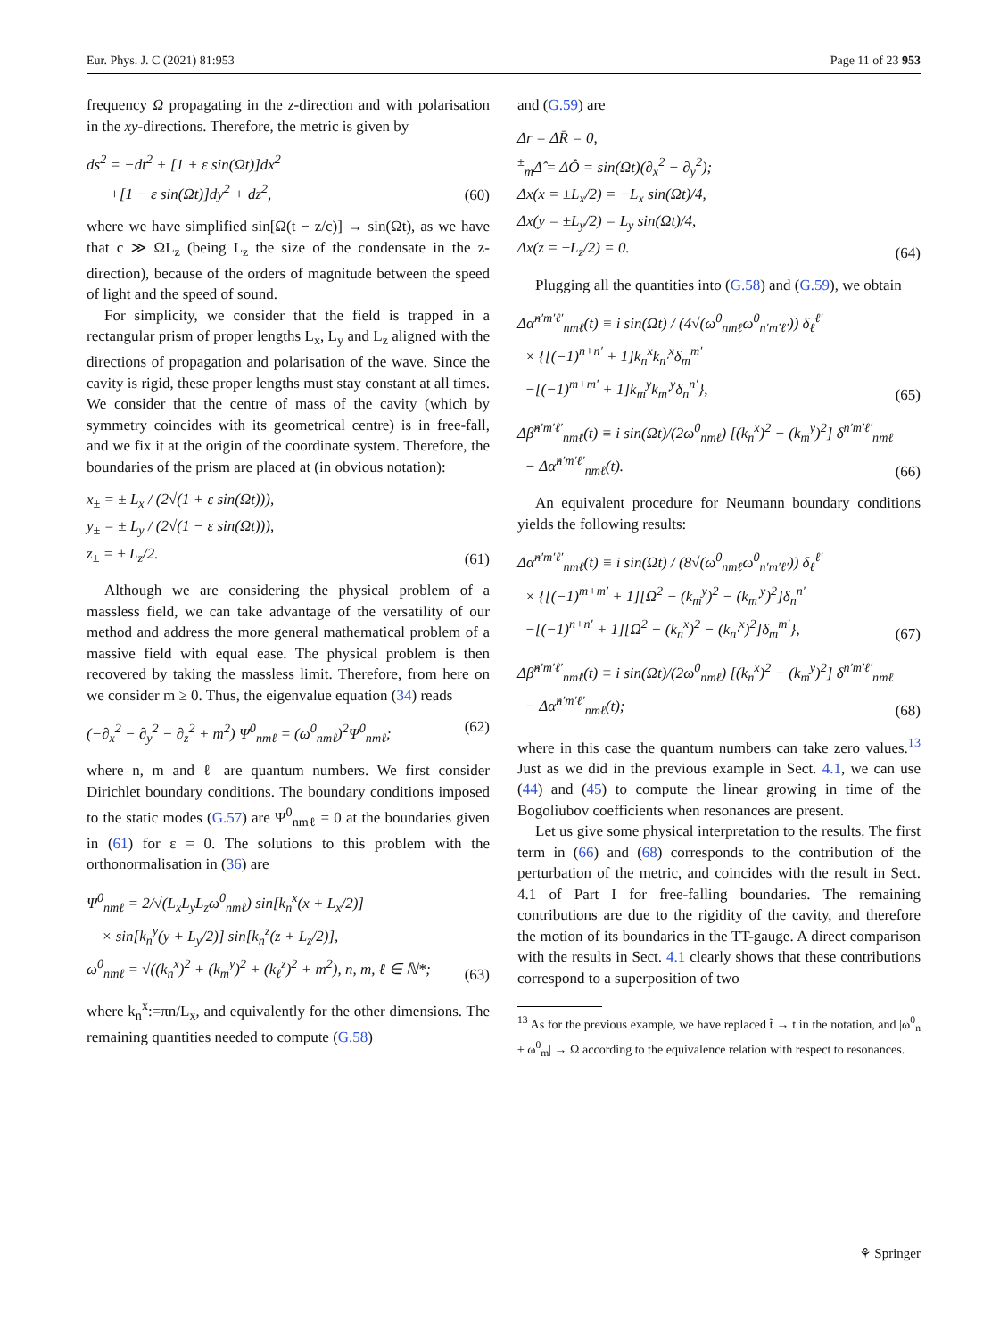Eur. Phys. J. C (2021) 81:953 Page 11 of 23 953
frequency Ω propagating in the z-direction and with polarisation in the xy-directions. Therefore, the metric is given by
ds<sup>2</sup> = −dt<sup>2</sup> + [1 + ε sin(Ωt)]dx<sup>2</sup>
+[1 − ε sin(Ωt)]dy<sup>2</sup> + dz<sup>2</sup>,
(60)
where we have simplified sin[Ω(t − z/c)] → sin(Ωt), as we have that c ≫ ΩL<sub>z</sub> (being L<sub>z</sub> the size of the condensate in the z-direction), because of the orders of magnitude between the speed of light and the speed of sound.
For simplicity, we consider that the field is trapped in a rectangular prism of proper lengths L<sub>x</sub>, L<sub>y</sub> and L<sub>z</sub> aligned with the directions of propagation and polarisation of the wave. Since the cavity is rigid, these proper lengths must stay constant at all times. We consider that the centre of mass of the cavity (which by symmetry coincides with its geometrical centre) is in free-fall, and we fix it at the origin of the coordinate system. Therefore, the boundaries of the prism are placed at (in obvious notation):
x<sub>±</sub> = ± L<sub>x</sub> / (2√(1 + ε sin(Ωt))),
y<sub>±</sub> = ± L<sub>y</sub> / (2√(1 − ε sin(Ωt))),
z<sub>±</sub> = ± L<sub>z</sub>/2.
(61)
Although we are considering the physical problem of a massless field, we can take advantage of the versatility of our method and address the more general mathematical problem of a massive field with equal ease. The physical problem is then recovered by taking the massless limit. Therefore, from here on we consider m ≥ 0. Thus, the eigenvalue equation (34) reads
(−∂<sub>x</sub><sup>2</sup> − ∂<sub>y</sub><sup>2</sup> − ∂<sub>z</sub><sup>2</sup> + m<sup>2</sup>) Ψ<sup>0</sup><sub>nmℓ</sub> = (ω<sup>0</sup><sub>nmℓ</sub>)<sup>2</sup>Ψ<sup>0</sup><sub>nmℓ</sub>;
(62)
where n, m and ℓ are quantum numbers. We first consider Dirichlet boundary conditions. The boundary conditions imposed to the static modes (G.57) are Ψ<sup>0</sup><sub>nmℓ</sub> = 0 at the boundaries given in (61) for ε = 0. The solutions to this problem with the orthonormalisation in (36) are
Ψ<sup>0</sup><sub>nmℓ</sub> = 2/√(L<sub>x</sub>L<sub>y</sub>L<sub>z</sub>ω<sup>0</sup><sub>nmℓ</sub>) sin[k<sub>n</sub><sup>x</sup>(x + L<sub>x</sub>/2)]
× sin[k<sub>n</sub><sup>y</sup>(y + L<sub>y</sub>/2)] sin[k<sub>n</sub><sup>z</sup>(z + L<sub>z</sub>/2)],
ω<sup>0</sup><sub>nmℓ</sub> = √((k<sub>n</sub><sup>x</sup>)<sup>2</sup> + (k<sub>m</sub><sup>y</sup>)<sup>2</sup> + (k<sub>ℓ</sub><sup>z</sup>)<sup>2</sup> + m<sup>2</sup>), n, m, ℓ ∈ ℕ*;
(63)
where k<sub>n</sub><sup>x</sup>:=πn/L<sub>x</sub>, and equivalently for the other dimensions. The remaining quantities needed to compute (G.58)
and (G.59) are
Δr = ΔR̄ = 0,
<sup>±</sup><sub>m</sub>Δ̂ = ΔÔ = sin(Ωt)(∂<sub>x</sub><sup>2</sup> − ∂<sub>y</sub><sup>2</sup>);
Δx(x = ±L<sub>x</sub>/2) = −L<sub>x</sub> sin(Ωt)/4,
Δx(y = ±L<sub>y</sub>/2) = L<sub>y</sub> sin(Ωt)/4,
Δx(z = ±L<sub>z</sub>/2) = 0.
(64)
Plugging all the quantities into (G.58) and (G.59), we obtain
Δα̂<sup>n′m′ℓ′</sup><sub>nmℓ</sub>(t) ≡ i sin(Ωt) / (4√(ω<sup>0</sup><sub>nmℓ</sub>ω<sup>0</sup><sub>n′m′ℓ′</sub>)) δ<sub>ℓ</sub><sup>ℓ′</sup>
× {[(−1)<sup>n+n′</sup> + 1]k<sub>n</sub><sup>x</sup>k<sub>n′</sub><sup>x</sup>δ<sub>m</sub><sup>m′</sup>
−[(−1)<sup>m+m′</sup> + 1]k<sub>m</sub><sup>y</sup>k<sub>m′</sub><sup>y</sup>δ<sub>n</sub><sup>n′</sup>},
(65)
Δβ̂<sup>n′m′ℓ′</sup><sub>nmℓ</sub>(t) ≡ i sin(Ωt)/(2ω<sup>0</sup><sub>nmℓ</sub>) [(k<sub>n</sub><sup>x</sup>)<sup>2</sup> − (k<sub>m</sub><sup>y</sup>)<sup>2</sup>] δ<sup>n′m′ℓ′</sup><sub>nmℓ</sub>
− Δα̂<sup>n′m′ℓ′</sup><sub>nmℓ</sub>(t).
(66)
An equivalent procedure for Neumann boundary conditions yields the following results:
Δα̂<sup>n′m′ℓ′</sup><sub>nmℓ</sub>(t) ≡ i sin(Ωt) / (8√(ω<sup>0</sup><sub>nmℓ</sub>ω<sup>0</sup><sub>n′m′ℓ′</sub>)) δ<sub>ℓ</sub><sup>ℓ′</sup>
× {[(−1)<sup>m+m′</sup> + 1][Ω<sup>2</sup> − (k<sub>m</sub><sup>y</sup>)<sup>2</sup> − (k<sub>m′</sub><sup>y</sup>)<sup>2</sup>]δ<sub>n</sub><sup>n′</sup>
−[(−1)<sup>n+n′</sup> + 1][Ω<sup>2</sup> − (k<sub>n</sub><sup>x</sup>)<sup>2</sup> − (k<sub>n′</sub><sup>x</sup>)<sup>2</sup>]δ<sub>m</sub><sup>m′</sup>},
(67)
Δβ̂<sup>n′m′ℓ′</sup><sub>nmℓ</sub>(t) ≡ i sin(Ωt)/(2ω<sup>0</sup><sub>nmℓ</sub>) [(k<sub>n</sub><sup>x</sup>)<sup>2</sup> − (k<sub>m</sub><sup>y</sup>)<sup>2</sup>] δ<sup>n′m′ℓ′</sup><sub>nmℓ</sub>
− Δα̂<sup>n′m′ℓ′</sup><sub>nmℓ</sub>(t);
(68)
where in this case the quantum numbers can take zero values.<sup>13</sup> Just as we did in the previous example in Sect. 4.1, we can use (44) and (45) to compute the linear growing in time of the Bogoliubov coefficients when resonances are present.
Let us give some physical interpretation to the results. The first term in (66) and (68) corresponds to the contribution of the perturbation of the metric, and coincides with the result in Sect. 4.1 of Part I for free-falling boundaries. The remaining contributions are due to the rigidity of the cavity, and therefore the motion of its boundaries in the TT-gauge. A direct comparison with the results in Sect. 4.1 clearly shows that these contributions correspond to a superposition of two
<sup>13</sup> As for the previous example, we have replaced t̃ → t in the notation, and |ω<sup>0</sup><sub>n</sub> ± ω<sup>0</sup><sub>m</sub>| → Ω according to the equivalence relation with respect to resonances.
⚘ Springer